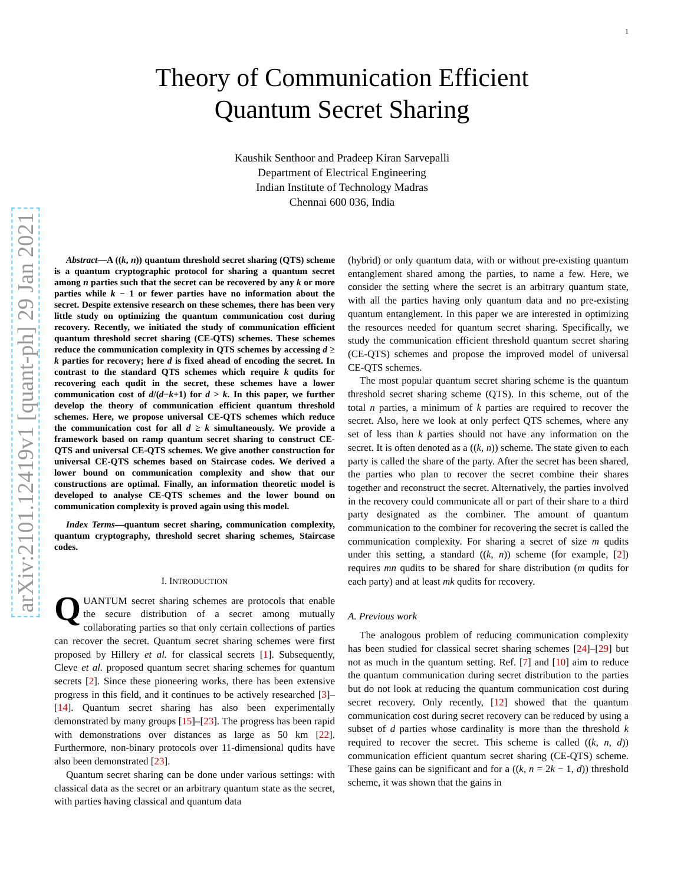1
arXiv:2101.12419v1 [quant-ph] 29 Jan 2021
Theory of Communication Efficient
Quantum Secret Sharing
Kaushik Senthoor and Pradeep Kiran Sarvepalli
Department of Electrical Engineering
Indian Institute of Technology Madras
Chennai 600 036, India
Abstract—A ((k, n)) quantum threshold secret sharing (QTS) scheme is a quantum cryptographic protocol for sharing a quantum secret among n parties such that the secret can be recovered by any k or more parties while k − 1 or fewer parties have no information about the secret. Despite extensive research on these schemes, there has been very little study on optimizing the quantum communication cost during recovery. Recently, we initiated the study of communication efficient quantum threshold secret sharing (CE-QTS) schemes. These schemes reduce the communication complexity in QTS schemes by accessing d ≥ k parties for recovery; here d is fixed ahead of encoding the secret. In contrast to the standard QTS schemes which require k qudits for recovering each qudit in the secret, these schemes have a lower communication cost of d/(d−k+1) for d > k. In this paper, we further develop the theory of communication efficient quantum threshold schemes. Here, we propose universal CE-QTS schemes which reduce the communication cost for all d ≥ k simultaneously. We provide a framework based on ramp quantum secret sharing to construct CE-QTS and universal CE-QTS schemes. We give another construction for universal CE-QTS schemes based on Staircase codes. We derived a lower bound on communication complexity and show that our constructions are optimal. Finally, an information theoretic model is developed to analyse CE-QTS schemes and the lower bound on communication complexity is proved again using this model.
Index Terms—quantum secret sharing, communication complexity, quantum cryptography, threshold secret sharing schemes, Staircase codes.
I. INTRODUCTION
QUANTUM secret sharing schemes are protocols that enable the secure distribution of a secret among mutually collaborating parties so that only certain collections of parties can recover the secret. Quantum secret sharing schemes were first proposed by Hillery et al. for classical secrets [1]. Subsequently, Cleve et al. proposed quantum secret sharing schemes for quantum secrets [2]. Since these pioneering works, there has been extensive progress in this field, and it continues to be actively researched [3]–[14]. Quantum secret sharing has also been experimentally demonstrated by many groups [15]–[23]. The progress has been rapid with demonstrations over distances as large as 50 km [22]. Furthermore, non-binary protocols over 11-dimensional qudits have also been demonstrated [23].
Quantum secret sharing can be done under various settings: with classical data as the secret or an arbitrary quantum state as the secret, with parties having classical and quantum data
(hybrid) or only quantum data, with or without pre-existing quantum entanglement shared among the parties, to name a few. Here, we consider the setting where the secret is an arbitrary quantum state, with all the parties having only quantum data and no pre-existing quantum entanglement. In this paper we are interested in optimizing the resources needed for quantum secret sharing. Specifically, we study the communication efficient threshold quantum secret sharing (CE-QTS) schemes and propose the improved model of universal CE-QTS schemes.
The most popular quantum secret sharing scheme is the quantum threshold secret sharing scheme (QTS). In this scheme, out of the total n parties, a minimum of k parties are required to recover the secret. Also, here we look at only perfect QTS schemes, where any set of less than k parties should not have any information on the secret. It is often denoted as a ((k, n)) scheme. The state given to each party is called the share of the party. After the secret has been shared, the parties who plan to recover the secret combine their shares together and reconstruct the secret. Alternatively, the parties involved in the recovery could communicate all or part of their share to a third party designated as the combiner. The amount of quantum communication to the combiner for recovering the secret is called the communication complexity. For sharing a secret of size m qudits under this setting, a standard ((k, n)) scheme (for example, [2]) requires mn qudits to be shared for share distribution (m qudits for each party) and at least mk qudits for recovery.
A. Previous work
The analogous problem of reducing communication complexity has been studied for classical secret sharing schemes [24]–[29] but not as much in the quantum setting. Ref. [7] and [10] aim to reduce the quantum communication during secret distribution to the parties but do not look at reducing the quantum communication cost during secret recovery. Only recently, [12] showed that the quantum communication cost during secret recovery can be reduced by using a subset of d parties whose cardinality is more than the threshold k required to recover the secret. This scheme is called ((k, n, d)) communication efficient quantum secret sharing (CE-QTS) scheme. These gains can be significant and for a ((k, n = 2k − 1, d)) threshold scheme, it was shown that the gains in